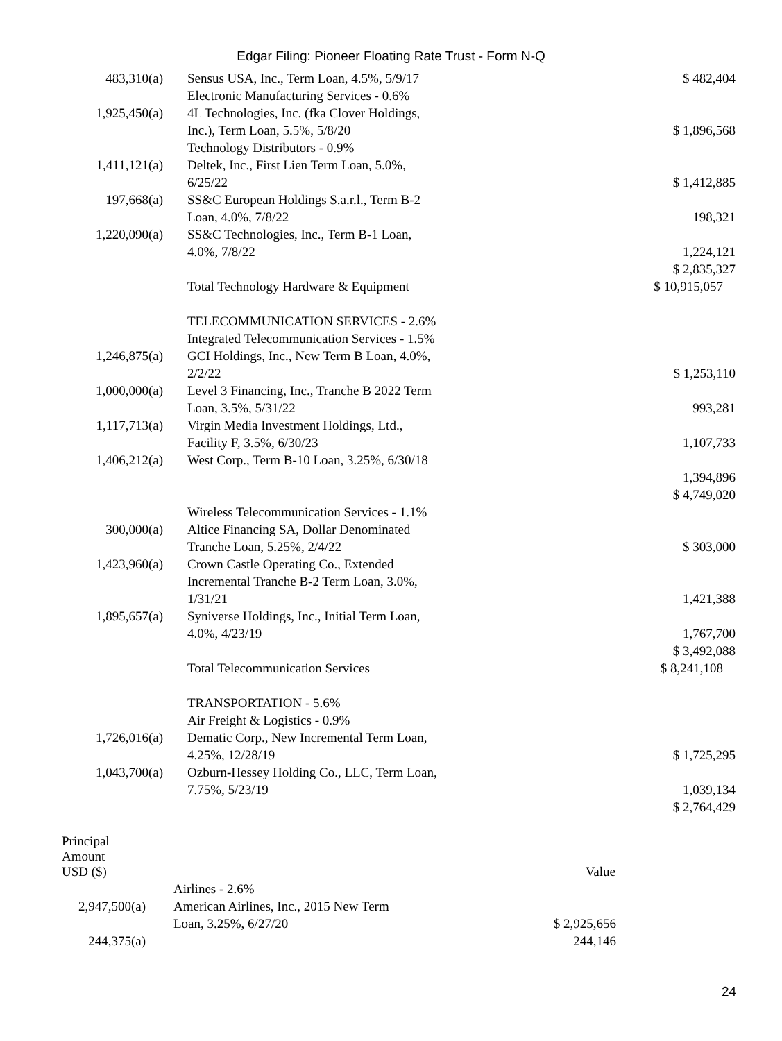Edgar Filing: Pioneer Floating Rate Trust - Form N-Q
| 483,310(a) | Sensus USA, Inc., Term Loan, 4.5%, 5/9/17 | $ 482,404 |
| | Electronic Manufacturing Services - 0.6% | |
| 1,925,450(a) | 4L Technologies, Inc. (fka Clover Holdings, Inc.), Term Loan, 5.5%, 5/8/20 | $ 1,896,568 |
| | Technology Distributors - 0.9% | |
| 1,411,121(a) | Deltek, Inc., First Lien Term Loan, 5.0%, 6/25/22 | $ 1,412,885 |
| 197,668(a) | SS&C European Holdings S.a.r.l., Term B-2 Loan, 4.0%, 7/8/22 | 198,321 |
| 1,220,090(a) | SS&C Technologies, Inc., Term B-1 Loan, 4.0%, 7/8/22 | 1,224,121 |
| | | $ 2,835,327 |
| | Total Technology Hardware & Equipment | $ 10,915,057 |
| | TELECOMMUNICATION SERVICES - 2.6% | |
| | Integrated Telecommunication Services - 1.5% | |
| 1,246,875(a) | GCI Holdings, Inc., New Term B Loan, 4.0%, 2/2/22 | $ 1,253,110 |
| 1,000,000(a) | Level 3 Financing, Inc., Tranche B 2022 Term Loan, 3.5%, 5/31/22 | 993,281 |
| 1,117,713(a) | Virgin Media Investment Holdings, Ltd., Facility F, 3.5%, 6/30/23 | 1,107,733 |
| 1,406,212(a) | West Corp., Term B-10 Loan, 3.25%, 6/30/18 | 1,394,896 |
| | | $ 4,749,020 |
| | Wireless Telecommunication Services - 1.1% | |
| 300,000(a) | Altice Financing SA, Dollar Denominated Tranche Loan, 5.25%, 2/4/22 | $ 303,000 |
| 1,423,960(a) | Crown Castle Operating Co., Extended Incremental Tranche B-2 Term Loan, 3.0%, 1/31/21 | 1,421,388 |
| 1,895,657(a) | Syniverse Holdings, Inc., Initial Term Loan, 4.0%, 4/23/19 | 1,767,700 |
| | | $ 3,492,088 |
| | Total Telecommunication Services | $ 8,241,108 |
| | TRANSPORTATION - 5.6% | |
| | Air Freight & Logistics - 0.9% | |
| 1,726,016(a) | Dematic Corp., New Incremental Term Loan, 4.25%, 12/28/19 | $ 1,725,295 |
| 1,043,700(a) | Ozburn-Hessey Holding Co., LLC, Term Loan, 7.75%, 5/23/19 | 1,039,134 |
| | | $ 2,764,429 |
| Principal Amount USD ($) | | Value |
| --- | --- | --- |
| | Airlines - 2.6% | |
| 2,947,500(a) | American Airlines, Inc., 2015 New Term Loan, 3.25%, 6/27/20 | $ 2,925,656 |
| 244,375(a) | | 244,146 |
24